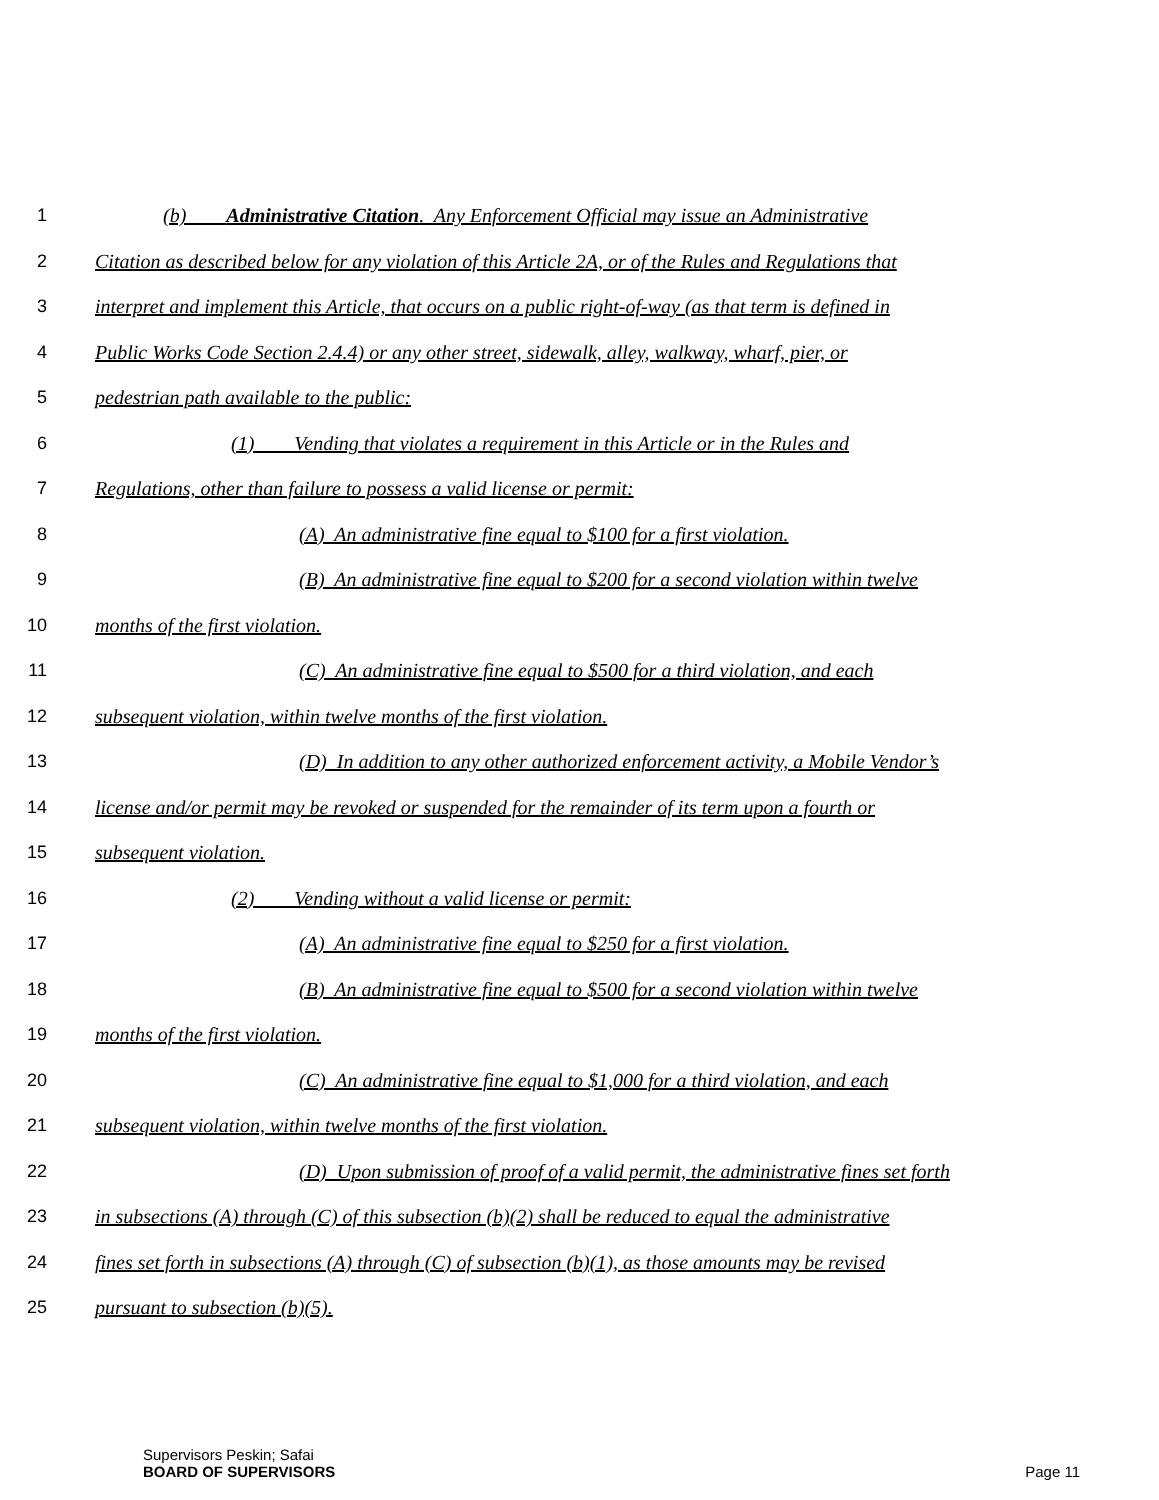1 (b) Administrative Citation. Any Enforcement Official may issue an Administrative
2 Citation as described below for any violation of this Article 2A, or of the Rules and Regulations that
3 interpret and implement this Article, that occurs on a public right-of-way (as that term is defined in
4 Public Works Code Section 2.4.4) or any other street, sidewalk, alley, walkway, wharf, pier, or
5 pedestrian path available to the public:
6 (1) Vending that violates a requirement in this Article or in the Rules and
7 Regulations, other than failure to possess a valid license or permit:
8 (A) An administrative fine equal to $100 for a first violation.
9 (B) An administrative fine equal to $200 for a second violation within twelve
10 months of the first violation.
11 (C) An administrative fine equal to $500 for a third violation, and each
12 subsequent violation, within twelve months of the first violation.
13 (D) In addition to any other authorized enforcement activity, a Mobile Vendor’s
14 license and/or permit may be revoked or suspended for the remainder of its term upon a fourth or
15 subsequent violation.
16 (2) Vending without a valid license or permit:
17 (A) An administrative fine equal to $250 for a first violation.
18 (B) An administrative fine equal to $500 for a second violation within twelve
19 months of the first violation.
20 (C) An administrative fine equal to $1,000 for a third violation, and each
21 subsequent violation, within twelve months of the first violation.
22 (D) Upon submission of proof of a valid permit, the administrative fines set forth
23 in subsections (A) through (C) of this subsection (b)(2) shall be reduced to equal the administrative
24 fines set forth in subsections (A) through (C) of subsection (b)(1), as those amounts may be revised
25 pursuant to subsection (b)(5).
Supervisors Peskin; Safai
BOARD OF SUPERVISORS
Page 11